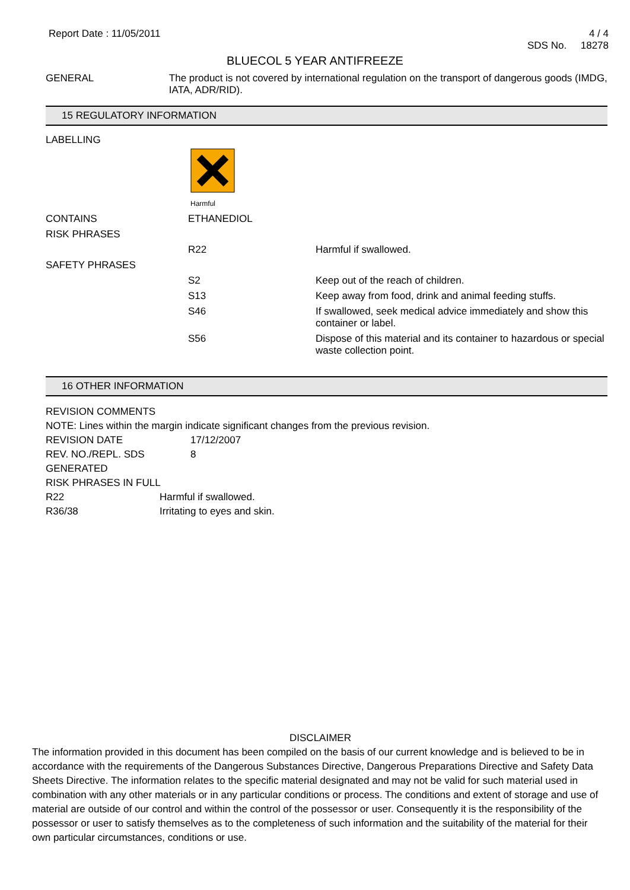Report Date : 11/05/2011 4 / 4
SDS No. 18278
BLUECOL 5 YEAR ANTIFREEZE
GENERAL The product is not covered by international regulation on the transport of dangerous goods (IMDG, IATA, ADR/RID).
15 REGULATORY INFORMATION
LABELLING
Harmful
| CONTAINS | ETHANEDIOL | |
| RISK PHRASES | | |
| | R22 | Harmful if swallowed. |
| SAFETY PHRASES | | |
| | S2 | Keep out of the reach of children. |
| | S13 | Keep away from food, drink and animal feeding stuffs. |
| | S46 | If swallowed, seek medical advice immediately and show this container or label. |
| | S56 | Dispose of this material and its container to hazardous or special waste collection point. |
16 OTHER INFORMATION
REVISION COMMENTS
NOTE: Lines within the margin indicate significant changes from the previous revision.
REVISION DATE 17/12/2007
REV. NO./REPL. SDS GENERATED
8
RISK PHRASES IN FULL
R22 Harmful if swallowed.
R36/38 Irritating to eyes and skin.
DISCLAIMER
The information provided in this document has been compiled on the basis of our current knowledge and is believed to be in accordance with the requirements of the Dangerous Substances Directive, Dangerous Preparations Directive and Safety Data Sheets Directive. The information relates to the specific material designated and may not be valid for such material used in combination with any other materials or in any particular conditions or process. The conditions and extent of storage and use of material are outside of our control and within the control of the possessor or user. Consequently it is the responsibility of the possessor or user to satisfy themselves as to the completeness of such information and the suitability of the material for their own particular circumstances, conditions or use.